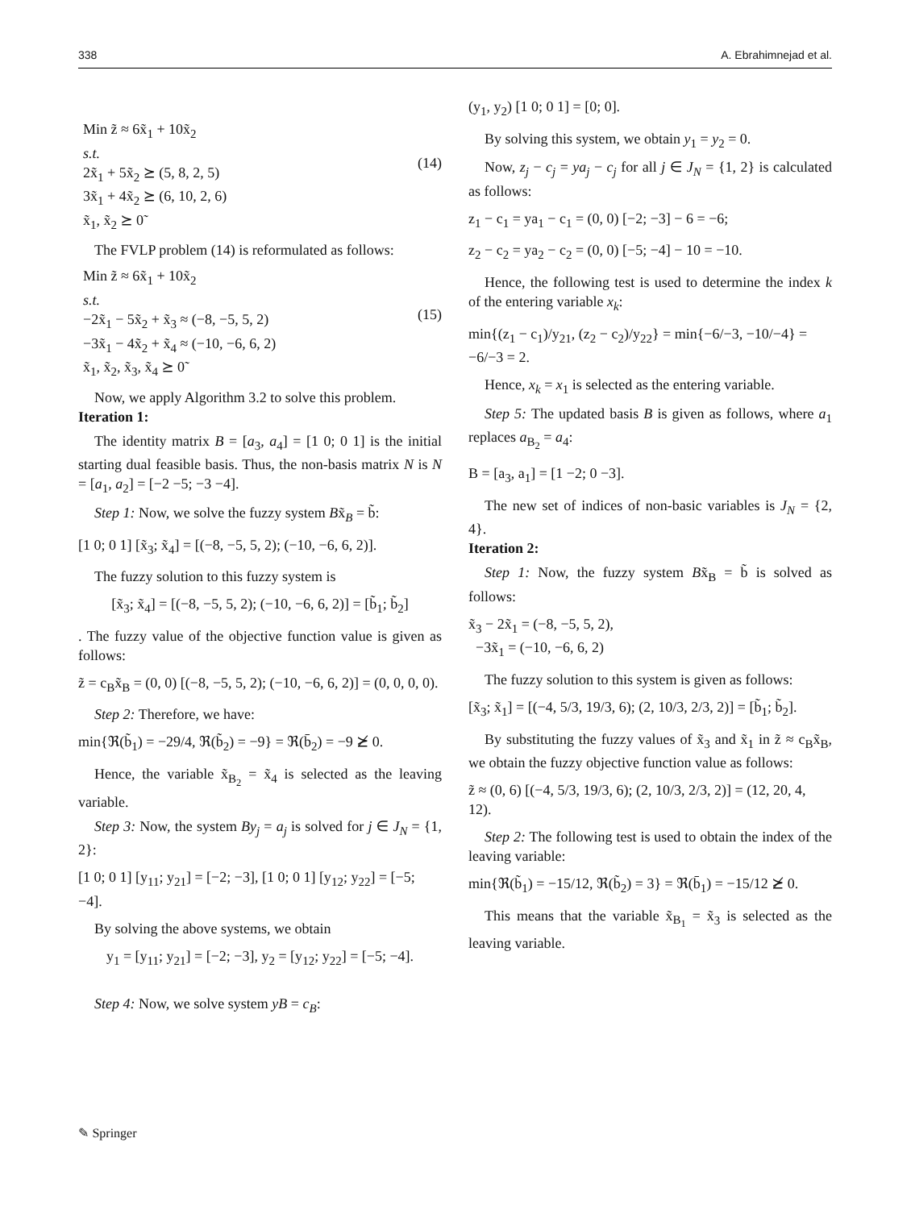338 A. Ebrahimnejad et al.
Min z̃ ≈ 6x̃<sub>1</sub> + 10x̃<sub>2</sub>
s.t.
2x̃<sub>1</sub> + 5x̃<sub>2</sub> ⪰ (5, 8, 2, 5)
3x̃<sub>1</sub> + 4x̃<sub>2</sub> ⪰ (6, 10, 2, 6)
x̃<sub>1</sub>, x̃<sub>2</sub> ⪰ 0̃
(14)
The FVLP problem (14) is reformulated as follows:
Min z̃ ≈ 6x̃<sub>1</sub> + 10x̃<sub>2</sub>
s.t.
−2x̃<sub>1</sub> − 5x̃<sub>2</sub> + x̃<sub>3</sub> ≈ (−8, −5, 5, 2)
−3x̃<sub>1</sub> − 4x̃<sub>2</sub> + x̃<sub>4</sub> ≈ (−10, −6, 6, 2)
x̃<sub>1</sub>, x̃<sub>2</sub>, x̃<sub>3</sub>, x̃<sub>4</sub> ⪰ 0̃
(15)
Now, we apply Algorithm 3.2 to solve this problem.
Iteration 1:
The identity matrix B = [a<sub>3</sub>, a<sub>4</sub>] = [1 0; 0 1] is the initial starting dual feasible basis. Thus, the non-basis matrix N is N = [a<sub>1</sub>, a<sub>2</sub>] = [−2 −5; −3 −4].
Step 1: Now, we solve the fuzzy system Bx̃<sub>B</sub> = b̃:
[1 0; 0 1] [x̃<sub>3</sub>; x̃<sub>4</sub>] = [(−8, −5, 5, 2); (−10, −6, 6, 2)].
The fuzzy solution to this fuzzy system is
[x̃<sub>3</sub>; x̃<sub>4</sub>] = [(−8, −5, 5, 2); (−10, −6, 6, 2)] = [b̃<sub>1</sub>; b̃<sub>2</sub>]
. The fuzzy value of the objective function value is given as follows:
z̃ = c<sub>B</sub>x̃<sub>B</sub> = (0, 0) [(−8, −5, 5, 2); (−10, −6, 6, 2)] = (0, 0, 0, 0).
Step 2: Therefore, we have:
min{ℜ(b̃<sub>1</sub>) = −29/4, ℜ(b̃<sub>2</sub>) = −9} = ℜ(b̄<sub>2</sub>) = −9 ⪰̸ 0.
Hence, the variable x̃<sub>B<sub>2</sub></sub> = x̃<sub>4</sub> is selected as the leaving variable.
Step 3: Now, the system By<sub>j</sub> = a<sub>j</sub> is solved for j ∈ J<sub>N</sub> = {1, 2}:
[1 0; 0 1] [y<sub>11</sub>; y<sub>21</sub>] = [−2; −3], [1 0; 0 1] [y<sub>12</sub>; y<sub>22</sub>] = [−5; −4].
By solving the above systems, we obtain
y<sub>1</sub> = [y<sub>11</sub>; y<sub>21</sub>] = [−2; −3], y<sub>2</sub> = [y<sub>12</sub>; y<sub>22</sub>] = [−5; −4].
Step 4: Now, we solve system yB = c<sub>B</sub>:
(y<sub>1</sub>, y<sub>2</sub>) [1 0; 0 1] = [0; 0].
By solving this system, we obtain y<sub>1</sub> = y<sub>2</sub> = 0.
Now, z<sub>j</sub> − c<sub>j</sub> = ya<sub>j</sub> − c<sub>j</sub> for all j ∈ J<sub>N</sub> = {1, 2} is calculated as follows:
z<sub>1</sub> − c<sub>1</sub> = ya<sub>1</sub> − c<sub>1</sub> = (0, 0) [−2; −3] − 6 = −6;
z<sub>2</sub> − c<sub>2</sub> = ya<sub>2</sub> − c<sub>2</sub> = (0, 0) [−5; −4] − 10 = −10.
Hence, the following test is used to determine the index k of the entering variable x<sub>k</sub>:
min{(z<sub>1</sub> − c<sub>1</sub>)/y<sub>21</sub>, (z<sub>2</sub> − c<sub>2</sub>)/y<sub>22</sub>} = min{−6/−3, −10/−4} = −6/−3 = 2.
Hence, x<sub>k</sub> = x<sub>1</sub> is selected as the entering variable.
Step 5: The updated basis B is given as follows, where a<sub>1</sub> replaces a<sub>B<sub>2</sub></sub> = a<sub>4</sub>:
B = [a<sub>3</sub>, a<sub>1</sub>] = [1 −2; 0 −3].
The new set of indices of non-basic variables is J<sub>N</sub> = {2, 4}.
Iteration 2:
Step 1: Now, the fuzzy system Bx̃<sub>B</sub> = b̃ is solved as follows:
x̃<sub>3</sub> − 2x̃<sub>1</sub> = (−8, −5, 5, 2),
−3x̃<sub>1</sub> = (−10, −6, 6, 2)
The fuzzy solution to this system is given as follows:
[x̃<sub>3</sub>; x̃<sub>1</sub>] = [(−4, 5/3, 19/3, 6); (2, 10/3, 2/3, 2)] = [b̃<sub>1</sub>; b̃<sub>2</sub>].
By substituting the fuzzy values of x̃<sub>3</sub> and x̃<sub>1</sub> in z̃ ≈ c<sub>B</sub>x̃<sub>B</sub>, we obtain the fuzzy objective function value as follows:
z̃ ≈ (0, 6) [(−4, 5/3, 19/3, 6); (2, 10/3, 2/3, 2)] = (12, 20, 4, 12).
Step 2: The following test is used to obtain the index of the leaving variable:
min{ℜ(b̃<sub>1</sub>) = −15/12, ℜ(b̃<sub>2</sub>) = 3} = ℜ(b̄<sub>1</sub>) = −15/12 ⪰̸ 0.
This means that the variable x̃<sub>B<sub>1</sub></sub> = x̃<sub>3</sub> is selected as the leaving variable.
✎ Springer